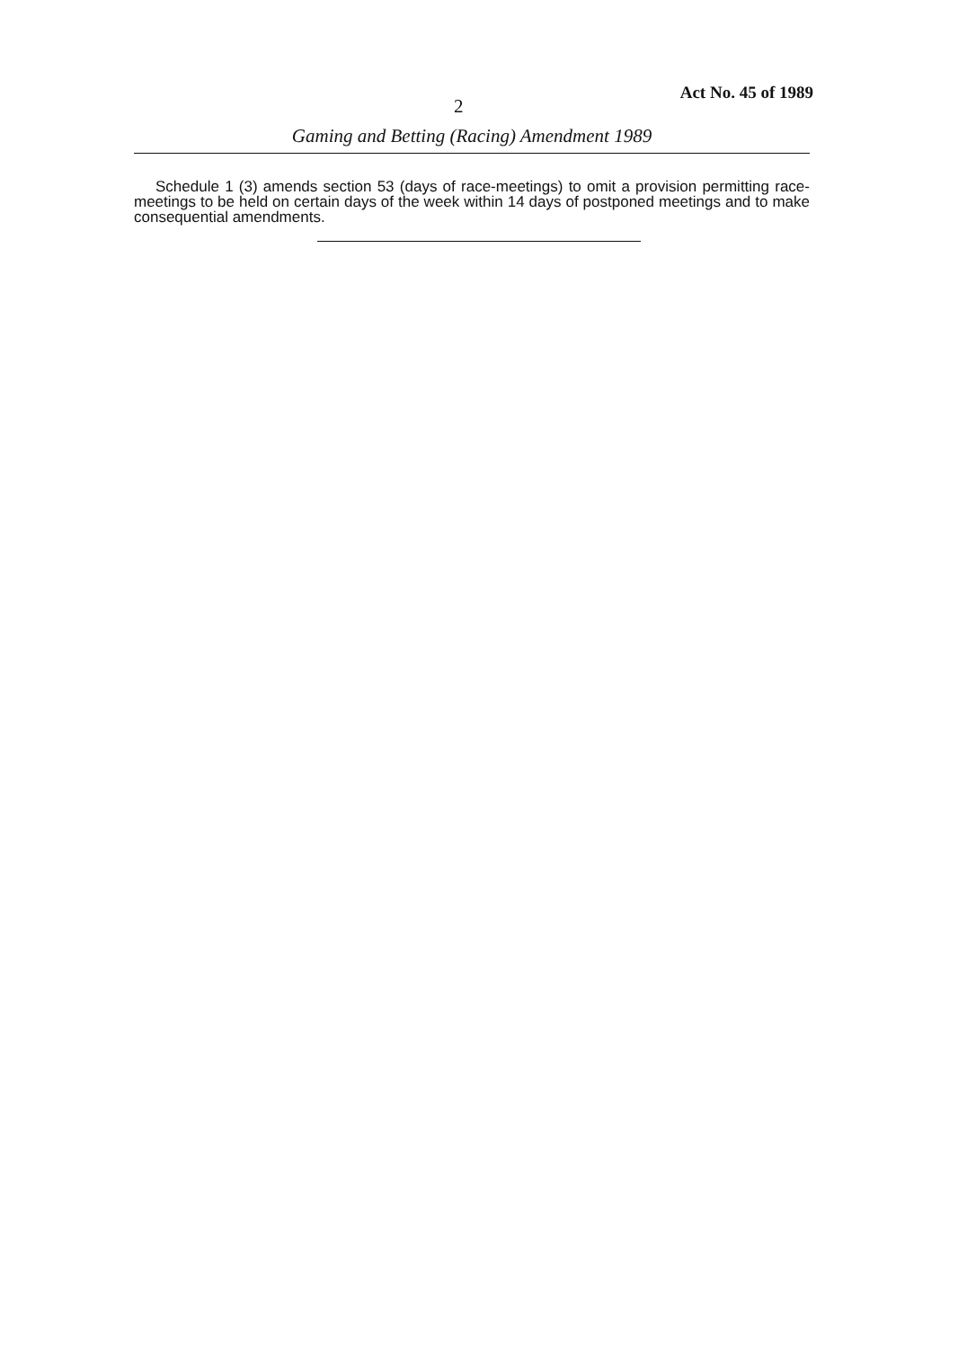2
Act No. 45 of 1989
Gaming and Betting (Racing) Amendment 1989
Schedule 1 (3) amends section 53 (days of race-meetings) to omit a provision permitting race-meetings to be held on certain days of the week within 14 days of postponed meetings and to make consequential amendments.